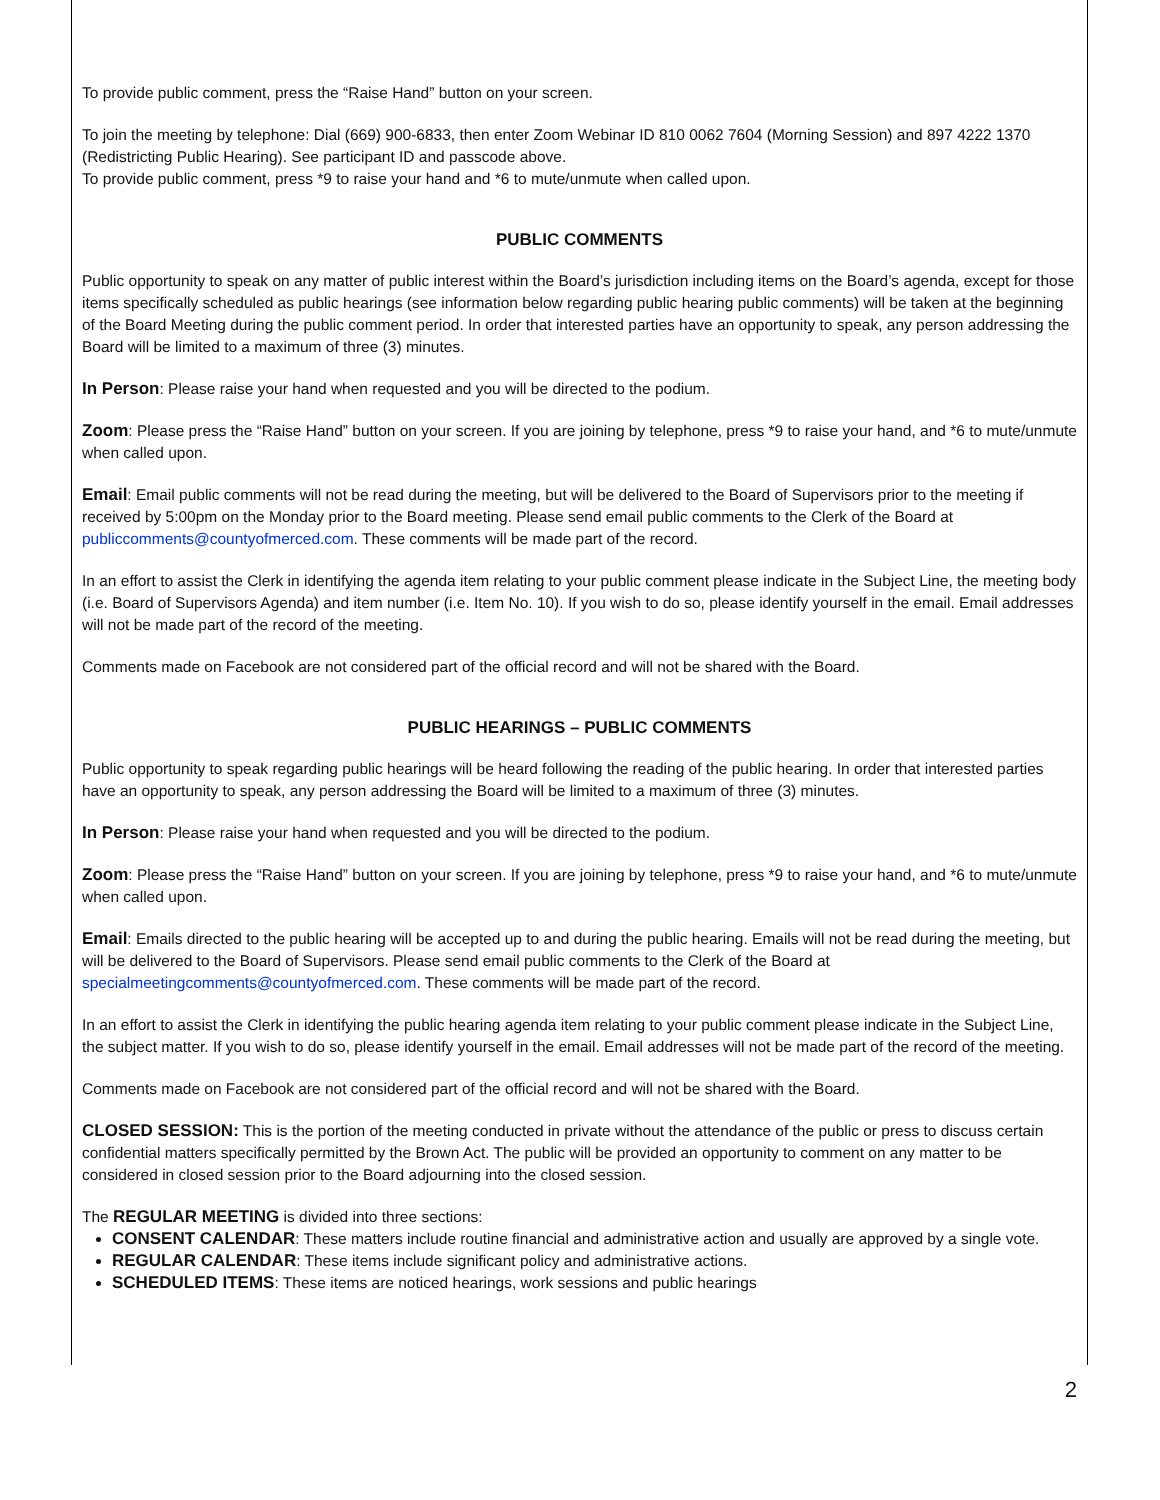To provide public comment, press the “Raise Hand” button on your screen.
To join the meeting by telephone: Dial (669) 900-6833, then enter Zoom Webinar ID 810 0062 7604 (Morning Session) and 897 4222 1370 (Redistricting Public Hearing). See participant ID and passcode above.
To provide public comment, press *9 to raise your hand and *6 to mute/unmute when called upon.
PUBLIC COMMENTS
Public opportunity to speak on any matter of public interest within the Board’s jurisdiction including items on the Board’s agenda, except for those items specifically scheduled as public hearings (see information below regarding public hearing public comments) will be taken at the beginning of the Board Meeting during the public comment period. In order that interested parties have an opportunity to speak, any person addressing the Board will be limited to a maximum of three (3) minutes.
In Person: Please raise your hand when requested and you will be directed to the podium.
Zoom: Please press the “Raise Hand” button on your screen. If you are joining by telephone, press *9 to raise your hand, and *6 to mute/unmute when called upon.
Email: Email public comments will not be read during the meeting, but will be delivered to the Board of Supervisors prior to the meeting if received by 5:00pm on the Monday prior to the Board meeting. Please send email public comments to the Clerk of the Board at publiccomments@countyofmerced.com. These comments will be made part of the record.
In an effort to assist the Clerk in identifying the agenda item relating to your public comment please indicate in the Subject Line, the meeting body (i.e. Board of Supervisors Agenda) and item number (i.e. Item No. 10). If you wish to do so, please identify yourself in the email. Email addresses will not be made part of the record of the meeting.
Comments made on Facebook are not considered part of the official record and will not be shared with the Board.
PUBLIC HEARINGS – PUBLIC COMMENTS
Public opportunity to speak regarding public hearings will be heard following the reading of the public hearing. In order that interested parties have an opportunity to speak, any person addressing the Board will be limited to a maximum of three (3) minutes.
In Person: Please raise your hand when requested and you will be directed to the podium.
Zoom: Please press the “Raise Hand” button on your screen. If you are joining by telephone, press *9 to raise your hand, and *6 to mute/unmute when called upon.
Email: Emails directed to the public hearing will be accepted up to and during the public hearing. Emails will not be read during the meeting, but will be delivered to the Board of Supervisors. Please send email public comments to the Clerk of the Board at specialmeetingcomments@countyofmerced.com. These comments will be made part of the record.
In an effort to assist the Clerk in identifying the public hearing agenda item relating to your public comment please indicate in the Subject Line, the subject matter. If you wish to do so, please identify yourself in the email. Email addresses will not be made part of the record of the meeting.
Comments made on Facebook are not considered part of the official record and will not be shared with the Board.
CLOSED SESSION: This is the portion of the meeting conducted in private without the attendance of the public or press to discuss certain confidential matters specifically permitted by the Brown Act. The public will be provided an opportunity to comment on any matter to be considered in closed session prior to the Board adjourning into the closed session.
The REGULAR MEETING is divided into three sections:
CONSENT CALENDAR: These matters include routine financial and administrative action and usually are approved by a single vote.
REGULAR CALENDAR: These items include significant policy and administrative actions.
SCHEDULED ITEMS: These items are noticed hearings, work sessions and public hearings
2